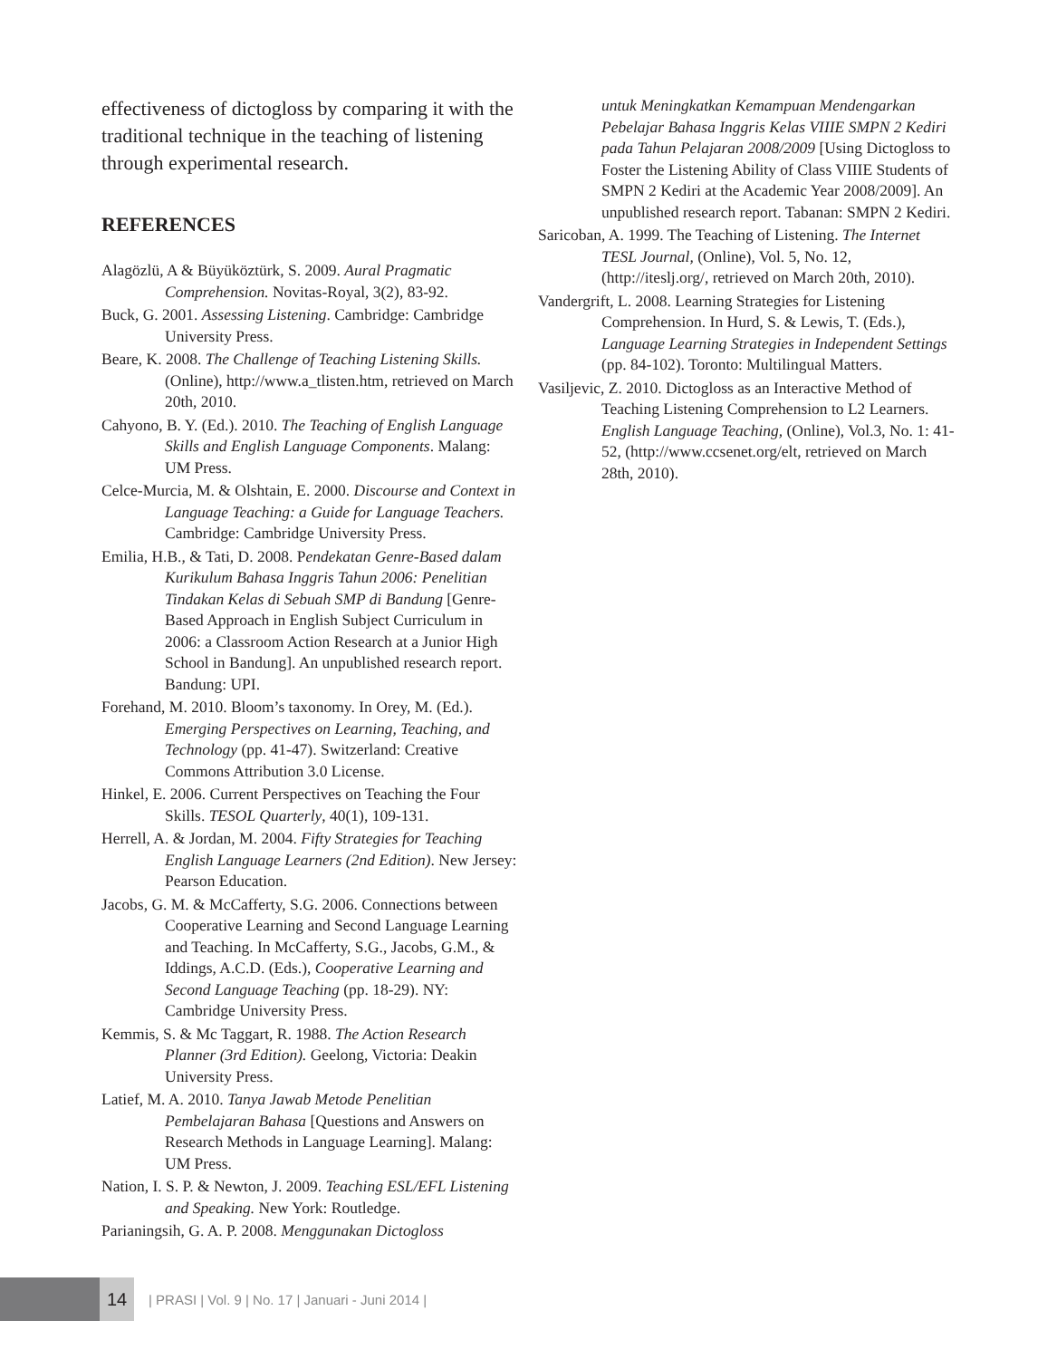effectiveness of dictogloss by comparing it with the traditional technique in the teaching of listening through experimental research.
REFERENCES
Alagözlü, A & Büyüköztürk, S. 2009. Aural Pragmatic Comprehension. Novitas-Royal, 3(2), 83-92.
Buck, G. 2001. Assessing Listening. Cambridge: Cambridge University Press.
Beare, K. 2008. The Challenge of Teaching Listening Skills. (Online), http://www.a_tlisten.htm, retrieved on March 20th, 2010.
Cahyono, B. Y. (Ed.). 2010. The Teaching of English Language Skills and English Language Components. Malang: UM Press.
Celce-Murcia, M. & Olshtain, E. 2000. Discourse and Context in Language Teaching: a Guide for Language Teachers. Cambridge: Cambridge University Press.
Emilia, H.B., & Tati, D. 2008. Pendekatan Genre-Based dalam Kurikulum Bahasa Inggris Tahun 2006: Penelitian Tindakan Kelas di Sebuah SMP di Bandung [Genre-Based Approach in English Subject Curriculum in 2006: a Classroom Action Research at a Junior High School in Bandung]. An unpublished research report. Bandung: UPI.
Forehand, M. 2010. Bloom’s taxonomy. In Orey, M. (Ed.). Emerging Perspectives on Learning, Teaching, and Technology (pp. 41-47). Switzerland: Creative Commons Attribution 3.0 License.
Hinkel, E. 2006. Current Perspectives on Teaching the Four Skills. TESOL Quarterly, 40(1), 109-131.
Herrell, A. & Jordan, M. 2004. Fifty Strategies for Teaching English Language Learners (2nd Edition). New Jersey: Pearson Education.
Jacobs, G. M. & McCafferty, S.G. 2006. Connections between Cooperative Learning and Second Language Learning and Teaching. In McCafferty, S.G., Jacobs, G.M., & Iddings, A.C.D. (Eds.), Cooperative Learning and Second Language Teaching (pp. 18-29). NY: Cambridge University Press.
Kemmis, S. & Mc Taggart, R. 1988. The Action Research Planner (3rd Edition). Geelong, Victoria: Deakin University Press.
Latief, M. A. 2010. Tanya Jawab Metode Penelitian Pembelajaran Bahasa [Questions and Answers on Research Methods in Language Learning]. Malang: UM Press.
Nation, I. S. P. & Newton, J. 2009. Teaching ESL/EFL Listening and Speaking. New York: Routledge.
Parianingsih, G. A. P. 2008. Menggunakan Dictogloss
untuk Meningkatkan Kemampuan Mendengarkan Pebelajar Bahasa Inggris Kelas VIIIE SMPN 2 Kediri pada Tahun Pelajaran 2008/2009 [Using Dictogloss to Foster the Listening Ability of Class VIIIE Students of SMPN 2 Kediri at the Academic Year 2008/2009]. An unpublished research report. Tabanan: SMPN 2 Kediri.
Saricoban, A. 1999. The Teaching of Listening. The Internet TESL Journal, (Online), Vol. 5, No. 12, (http://iteslj.org/, retrieved on March 20th, 2010).
Vandergrift, L. 2008. Learning Strategies for Listening Comprehension. In Hurd, S. & Lewis, T. (Eds.), Language Learning Strategies in Independent Settings (pp. 84-102). Toronto: Multilingual Matters.
Vasiljevic, Z. 2010. Dictogloss as an Interactive Method of Teaching Listening Comprehension to L2 Learners. English Language Teaching, (Online), Vol.3, No. 1: 41-52, (http://www.ccsenet.org/elt, retrieved on March 28th, 2010).
14
| PRASI | Vol. 9 | No. 17 | Januari - Juni 2014 |